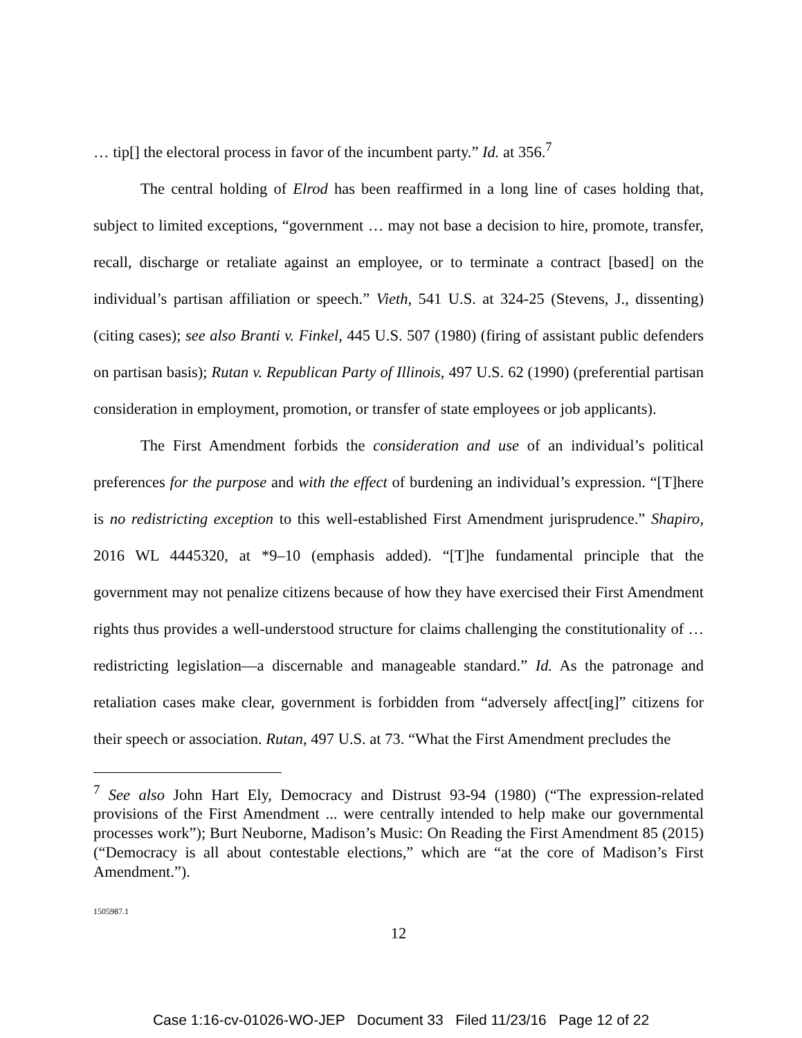… tip[] the electoral process in favor of the incumbent party.” Id. at 356.<sup>7</sup>
The central holding of Elrod has been reaffirmed in a long line of cases holding that, subject to limited exceptions, “government … may not base a decision to hire, promote, transfer, recall, discharge or retaliate against an employee, or to terminate a contract [based] on the individual’s partisan affiliation or speech.” Vieth, 541 U.S. at 324-25 (Stevens, J., dissenting) (citing cases); see also Branti v. Finkel, 445 U.S. 507 (1980) (firing of assistant public defenders on partisan basis); Rutan v. Republican Party of Illinois, 497 U.S. 62 (1990) (preferential partisan consideration in employment, promotion, or transfer of state employees or job applicants).
The First Amendment forbids the consideration and use of an individual’s political preferences for the purpose and with the effect of burdening an individual’s expression. “[T]here is no redistricting exception to this well-established First Amendment jurisprudence.” Shapiro, 2016 WL 4445320, at *9–10 (emphasis added). “[T]he fundamental principle that the government may not penalize citizens because of how they have exercised their First Amendment rights thus provides a well-understood structure for claims challenging the constitutionality of … redistricting legislation—a discernable and manageable standard.” Id. As the patronage and retaliation cases make clear, government is forbidden from “adversely affect[ing]” citizens for their speech or association. Rutan, 497 U.S. at 73. “What the First Amendment precludes the
<sup>7</sup> See also John Hart Ely, Democracy and Distrust 93-94 (1980) (“The expression-related provisions of the First Amendment ... were centrally intended to help make our governmental processes work”); Burt Neuborne, Madison’s Music: On Reading the First Amendment 85 (2015) (“Democracy is all about contestable elections,” which are “at the core of Madison’s First Amendment.”).
1505987.1
12
Case 1:16-cv-01026-WO-JEP Document 33 Filed 11/23/16 Page 12 of 22